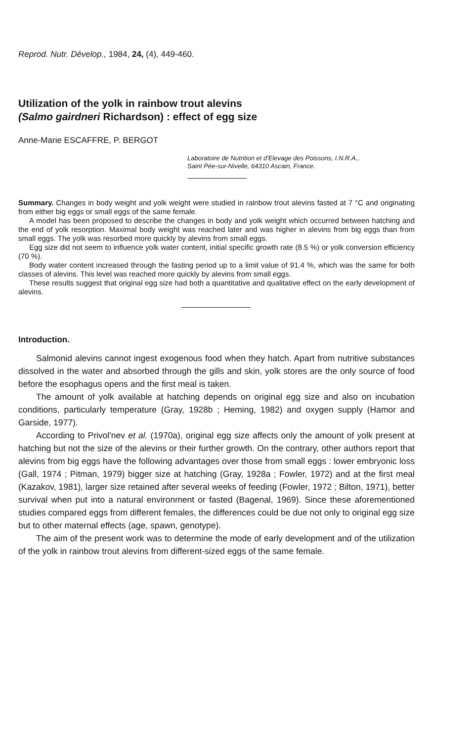Reprod. Nutr. Dévelop., 1984, 24, (4), 449-460.
Utilization of the yolk in rainbow trout alevins
(Salmo gairdneri Richardson) : effect of egg size
Anne-Marie ESCAFFRE, P. BERGOT
Laboratoire de Nutrition et d'Elevage des Poissons, I.N.R.A.,
Saint Pée-sur-Nivelle, 64310 Ascain, France.
Summary. Changes in body weight and yolk weight were studied in rainbow trout alevins fasted at 7 °C and originating from either big eggs or small eggs of the same female.
A model has been proposed to describe the changes in body and yolk weight which occurred between hatching and the end of yolk resorption. Maximal body weight was reached later and was higher in alevins from big eggs than from small eggs. The yolk was resorbed more quickly by alevins from small eggs.
Egg size did not seem to influence yolk water content, initial specific growth rate (8.5 %) or yolk conversion efficiency (70 %).
Body water content increased through the fasting period up to a limit value of 91.4 %, which was the same for both classes of alevins. This level was reached more quickly by alevins from small eggs.
These results suggest that original egg size had both a quantitative and qualitative effect on the early development of alevins.
Introduction.
Salmonid alevins cannot ingest exogenous food when they hatch. Apart from nutritive substances dissolved in the water and absorbed through the gills and skin, yolk stores are the only source of food before the esophagus opens and the first meal is taken.
The amount of yolk available at hatching depends on original egg size and also on incubation conditions, particularly temperature (Gray, 1928b ; Heming, 1982) and oxygen supply (Hamor and Garside, 1977).
According to Privol'nev et al. (1970a), original egg size affects only the amount of yolk present at hatching but not the size of the alevins or their further growth. On the contrary, other authors report that alevins from big eggs have the following advantages over those from small eggs : lower embryonic loss (Gall, 1974 ; Pitman, 1979) bigger size at hatching (Gray, 1928a ; Fowler, 1972) and at the first meal (Kazakov, 1981), larger size retained after several weeks of feeding (Fowler, 1972 ; Bilton, 1971), better survival when put into a natural environment or fasted (Bagenal, 1969). Since these aforementioned studies compared eggs from different females, the differences could be due not only to original egg size but to other maternal effects (age, spawn, genotype).
The aim of the present work was to determine the mode of early development and of the utilization of the yolk in rainbow trout alevins from different-sized eggs of the same female.